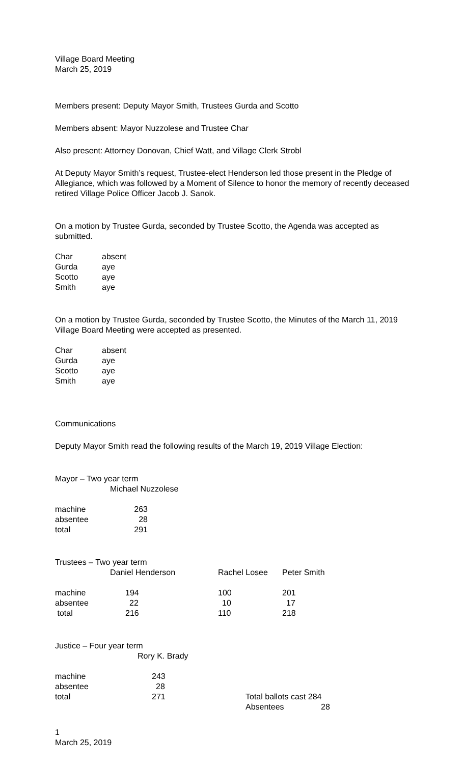Village Board Meeting
March 25, 2019
Members present: Deputy Mayor Smith, Trustees Gurda and Scotto
Members absent: Mayor Nuzzolese and Trustee Char
Also present: Attorney Donovan, Chief Watt, and Village Clerk Strobl
At Deputy Mayor Smith’s request, Trustee-elect Henderson led those present in the Pledge of Allegiance, which was followed by a Moment of Silence to honor the memory of recently deceased retired Village Police Officer Jacob J. Sanok.
On a motion by Trustee Gurda, seconded by Trustee Scotto, the Agenda was accepted as submitted.
| Char | absent |
| Gurda | aye |
| Scotto | aye |
| Smith | aye |
On a motion by Trustee Gurda, seconded by Trustee Scotto, the Minutes of the March 11, 2019 Village Board Meeting were accepted as presented.
| Char | absent |
| Gurda | aye |
| Scotto | aye |
| Smith | aye |
Communications
Deputy Mayor Smith read the following results of the March 19, 2019 Village Election:
Mayor – Two year term
| | Michael Nuzzolese |
| machine | 263 |
| absentee | 28 |
| total | 291 |
Trustees – Two year term
| | Daniel Henderson | Rachel Losee | Peter Smith |
| machine | 194 | 100 | 201 |
| absentee | 22 | 10 | 17 |
| total | 216 | 110 | 218 |
Justice – Four year term
| | Rory K. Brady |
| machine | 243 | |
| absentee | 28 | |
| total | 271 | Total ballots cast 284 |
| | | Absentees 28 |
1
March 25, 2019